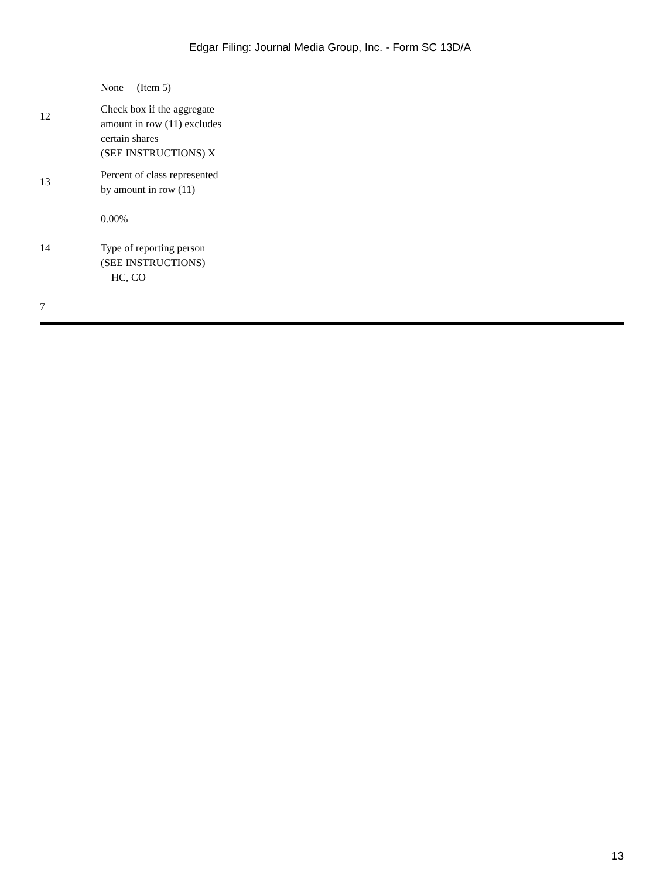Edgar Filing: Journal Media Group, Inc. - Form SC 13D/A
| | None (Item 5) |
| 12 | Check box if the aggregate amount in row (11) excludes certain shares (SEE INSTRUCTIONS) X |
| 13 | Percent of class represented by amount in row (11) 0.00% |
| 14 | Type of reporting person (SEE INSTRUCTIONS) HC, CO |
| 7 | |
13